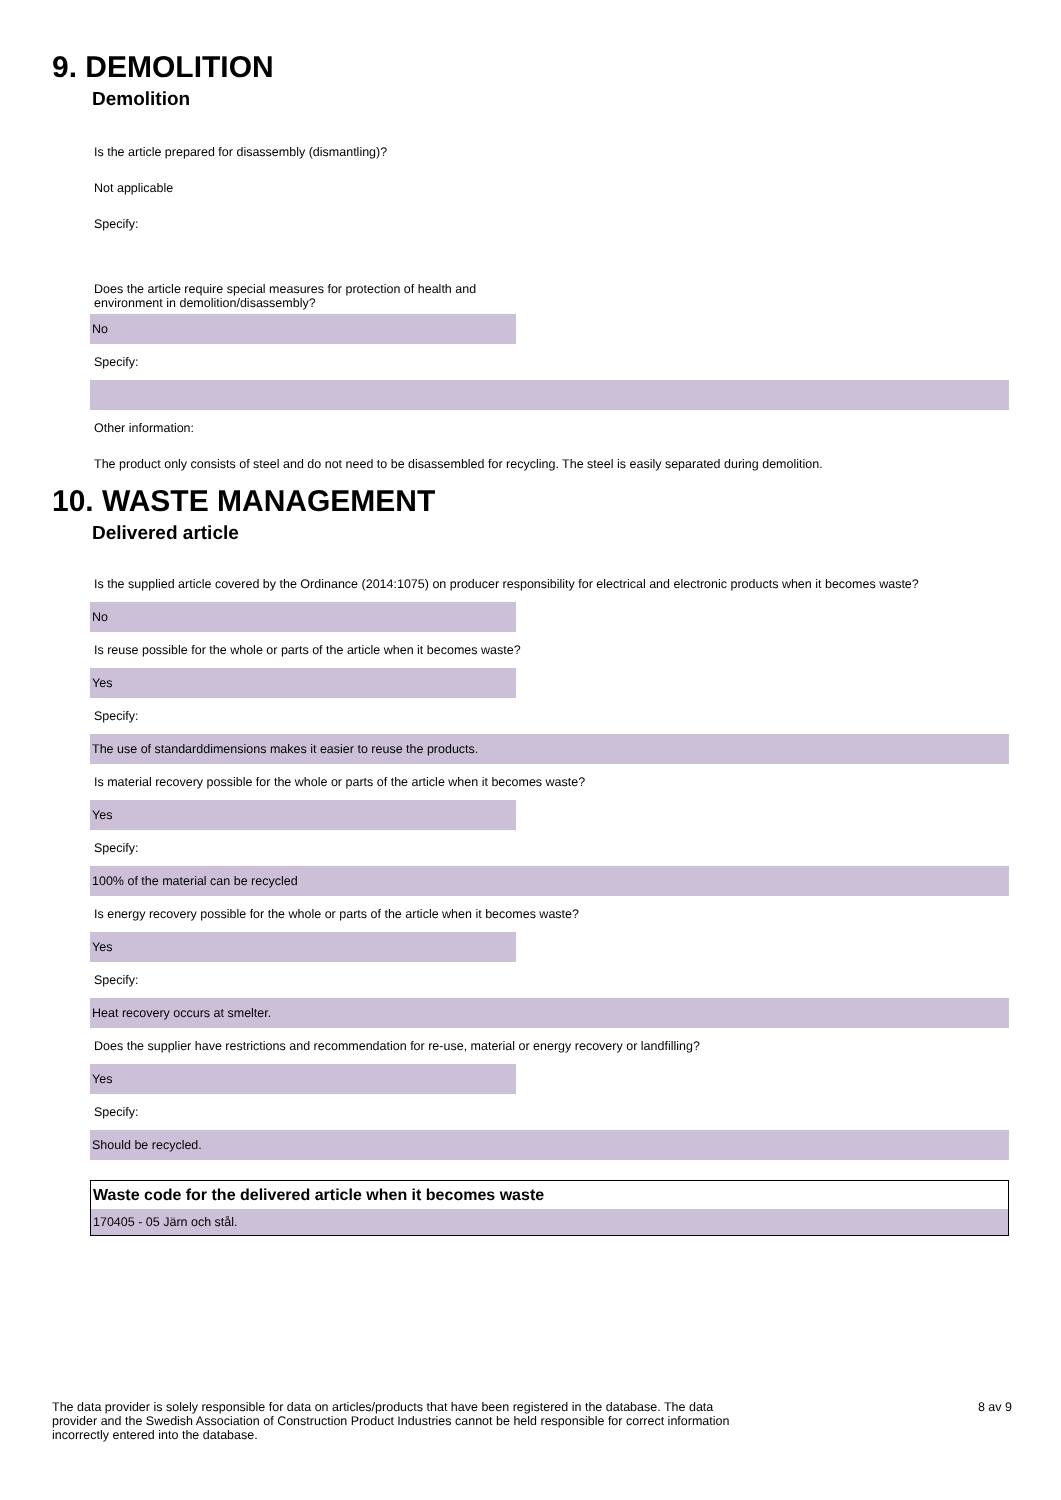9. DEMOLITION
Demolition
Is the article prepared for disassembly (dismantling)?
Not applicable
Specify:
Does the article require special measures for protection of health and
environment in demolition/disassembly?
No
Specify:
Other information:
The product only consists of steel and do not need to be disassembled for recycling. The steel is easily separated during demolition.
10. WASTE MANAGEMENT
Delivered article
Is the supplied article covered by the Ordinance (2014:1075) on producer responsibility for electrical and electronic products when it becomes waste?
No
Is reuse possible for the whole or parts of the article when it becomes waste?
Yes
Specify:
The use of standarddimensions makes it easier to reuse the products.
Is material recovery possible for the whole or parts of the article when it becomes waste?
Yes
Specify:
100% of the material can be recycled
Is energy recovery possible for the whole or parts of the article when it becomes waste?
Yes
Specify:
Heat recovery occurs at smelter.
Does the supplier have restrictions and recommendation for re-use, material or energy recovery or landfilling?
Yes
Specify:
Should be recycled.
| Waste code for the delivered article when it becomes waste |
| --- |
| 170405 - 05 Järn och stål. |
The data provider is solely responsible for data on articles/products that have been registered in the database. The data provider and the Swedish Association of Construction Product Industries cannot be held responsible for correct information incorrectly entered into the database.
8 av 9